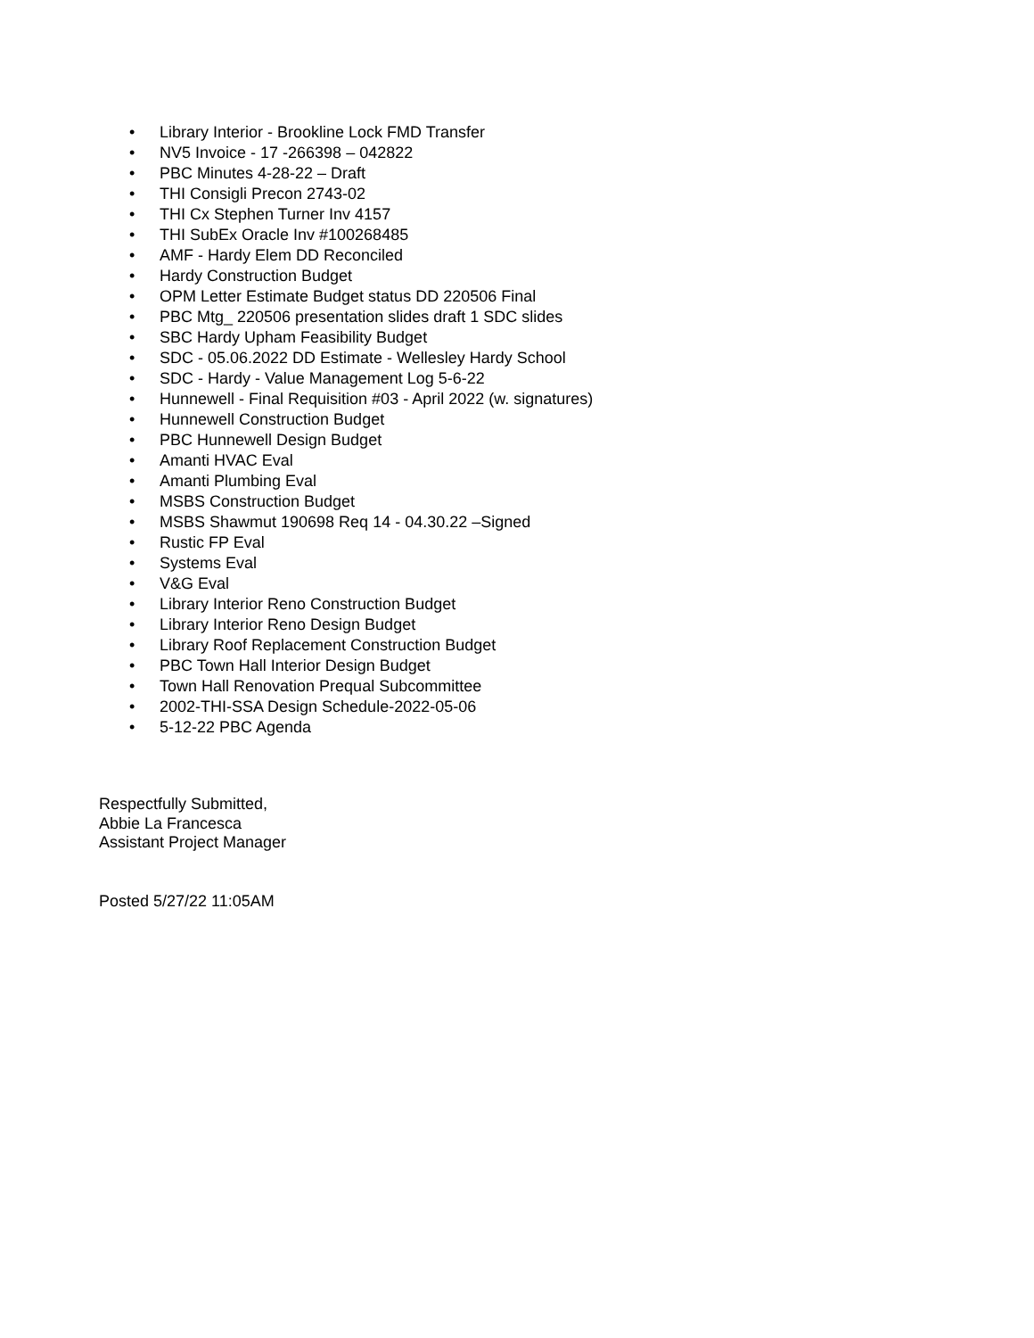• Library Interior - Brookline Lock FMD Transfer
• NV5 Invoice - 17 -266398 – 042822
• PBC Minutes 4-28-22 – Draft
• THI Consigli Precon 2743-02
• THI Cx Stephen Turner Inv 4157
• THI SubEx Oracle Inv #100268485
• AMF - Hardy Elem DD Reconciled
• Hardy Construction Budget
• OPM Letter Estimate Budget status DD 220506 Final
• PBC Mtg_ 220506 presentation slides draft 1 SDC slides
• SBC Hardy Upham Feasibility Budget
• SDC - 05.06.2022 DD Estimate - Wellesley Hardy School
• SDC - Hardy - Value Management Log 5-6-22
• Hunnewell - Final Requisition #03 - April 2022 (w. signatures)
• Hunnewell Construction Budget
• PBC Hunnewell Design Budget
• Amanti HVAC Eval
• Amanti Plumbing Eval
• MSBS Construction Budget
• MSBS Shawmut 190698 Req 14 - 04.30.22 –Signed
• Rustic FP Eval
• Systems Eval
• V&G Eval
• Library Interior Reno Construction Budget
• Library Interior Reno Design Budget
• Library Roof Replacement Construction Budget
• PBC Town Hall Interior Design Budget
• Town Hall Renovation Prequal Subcommittee
• 2002-THI-SSA Design Schedule-2022-05-06
• 5-12-22 PBC Agenda
Respectfully Submitted,
Abbie La Francesca
Assistant Project Manager
Posted 5/27/22 11:05AM